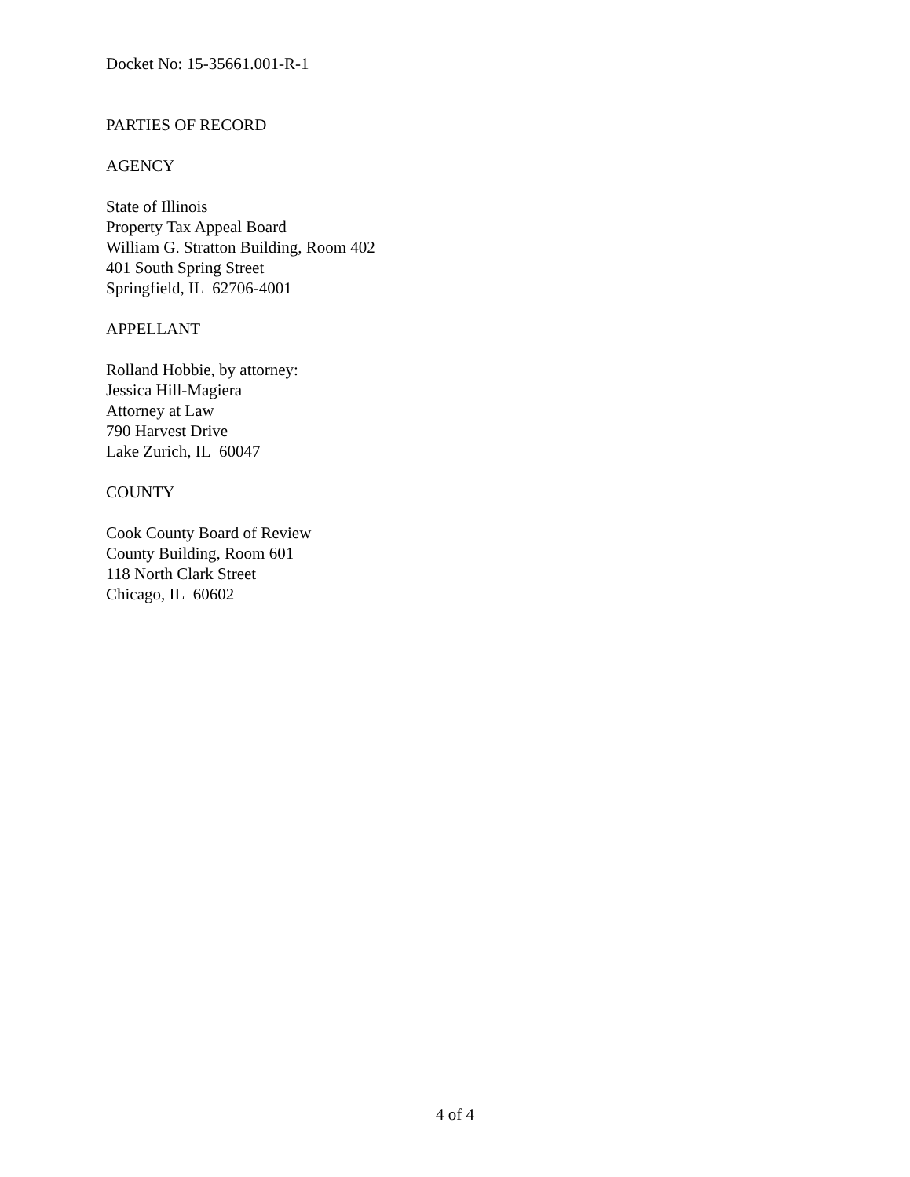Docket No: 15-35661.001-R-1
PARTIES OF RECORD
AGENCY
State of Illinois
Property Tax Appeal Board
William G. Stratton Building, Room 402
401 South Spring Street
Springfield, IL 62706-4001
APPELLANT
Rolland Hobbie, by attorney:
Jessica Hill-Magiera
Attorney at Law
790 Harvest Drive
Lake Zurich, IL 60047
COUNTY
Cook County Board of Review
County Building, Room 601
118 North Clark Street
Chicago, IL 60602
4 of 4